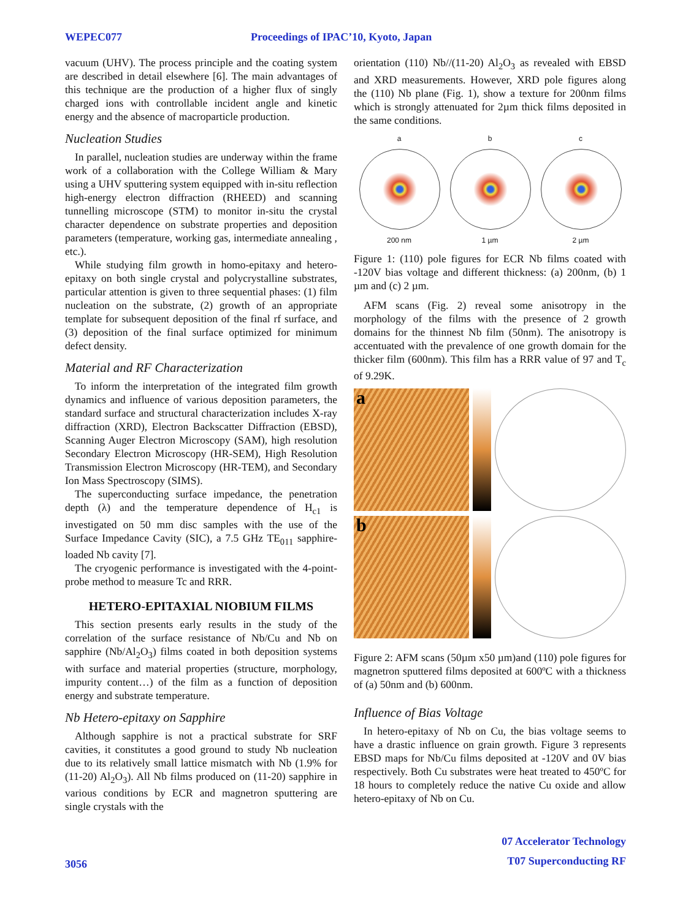WEPEC077 Proceedings of IPAC’10, Kyoto, Japan
vacuum (UHV). The process principle and the coating system are described in detail elsewhere [6]. The main advantages of this technique are the production of a higher flux of singly charged ions with controllable incident angle and kinetic energy and the absence of macroparticle production.
Nucleation Studies
In parallel, nucleation studies are underway within the frame work of a collaboration with the College William & Mary using a UHV sputtering system equipped with in-situ reflection high-energy electron diffraction (RHEED) and scanning tunnelling microscope (STM) to monitor in-situ the crystal character dependence on substrate properties and deposition parameters (temperature, working gas, intermediate annealing , etc.).
While studying film growth in homo-epitaxy and hetero-epitaxy on both single crystal and polycrystalline substrates, particular attention is given to three sequential phases: (1) film nucleation on the substrate, (2) growth of an appropriate template for subsequent deposition of the final rf surface, and (3) deposition of the final surface optimized for minimum defect density.
Material and RF Characterization
To inform the interpretation of the integrated film growth dynamics and influence of various deposition parameters, the standard surface and structural characterization includes X-ray diffraction (XRD), Electron Backscatter Diffraction (EBSD), Scanning Auger Electron Microscopy (SAM), high resolution Secondary Electron Microscopy (HR-SEM), High Resolution Transmission Electron Microscopy (HR-TEM), and Secondary Ion Mass Spectroscopy (SIMS).
The superconducting surface impedance, the penetration depth (λ) and the temperature dependence of H<sub>c1</sub> is investigated on 50 mm disc samples with the use of the Surface Impedance Cavity (SIC), a 7.5 GHz TE<sub>011</sub> sapphire-loaded Nb cavity [7].
The cryogenic performance is investigated with the 4-point-probe method to measure Tc and RRR.
HETERO-EPITAXIAL NIOBIUM FILMS
This section presents early results in the study of the correlation of the surface resistance of Nb/Cu and Nb on sapphire (Nb/Al<sub>2</sub>O<sub>3</sub>) films coated in both deposition systems with surface and material properties (structure, morphology, impurity content…) of the film as a function of deposition energy and substrate temperature.
Nb Hetero-epitaxy on Sapphire
Although sapphire is not a practical substrate for SRF cavities, it constitutes a good ground to study Nb nucleation due to its relatively small lattice mismatch with Nb (1.9% for (11-20) Al<sub>2</sub>O<sub>3</sub>). All Nb films produced on (11-20) sapphire in various conditions by ECR and magnetron sputtering are single crystals with the
orientation (110) Nb//(11-20) Al<sub>2</sub>O<sub>3</sub> as revealed with EBSD and XRD measurements. However, XRD pole figures along the (110) Nb plane (Fig. 1), show a texture for 200nm films which is strongly attenuated for 2µm thick films deposited in the same conditions.
a
200 nm
b
1 µm
c
2 µm
Figure 1: (110) pole figures for ECR Nb films coated with -120V bias voltage and different thickness: (a) 200nm, (b) 1 µm and (c) 2 µm.
AFM scans (Fig. 2) reveal some anisotropy in the morphology of the films with the presence of 2 growth domains for the thinnest Nb film (50nm). The anisotropy is accentuated with the prevalence of one growth domain for the thicker film (600nm). This film has a RRR value of 97 and T<sub>c</sub> of 9.29K.
a
b
Figure 2: AFM scans (50µm x50 µm)and (110) pole figures for magnetron sputtered films deposited at 600ºC with a thickness of (a) 50nm and (b) 600nm.
Influence of Bias Voltage
In hetero-epitaxy of Nb on Cu, the bias voltage seems to have a drastic influence on grain growth. Figure 3 represents EBSD maps for Nb/Cu films deposited at -120V and 0V bias respectively. Both Cu substrates were heat treated to 450ºC for 18 hours to completely reduce the native Cu oxide and allow hetero-epitaxy of Nb on Cu.
3056 07 Accelerator Technology
T07 Superconducting RF